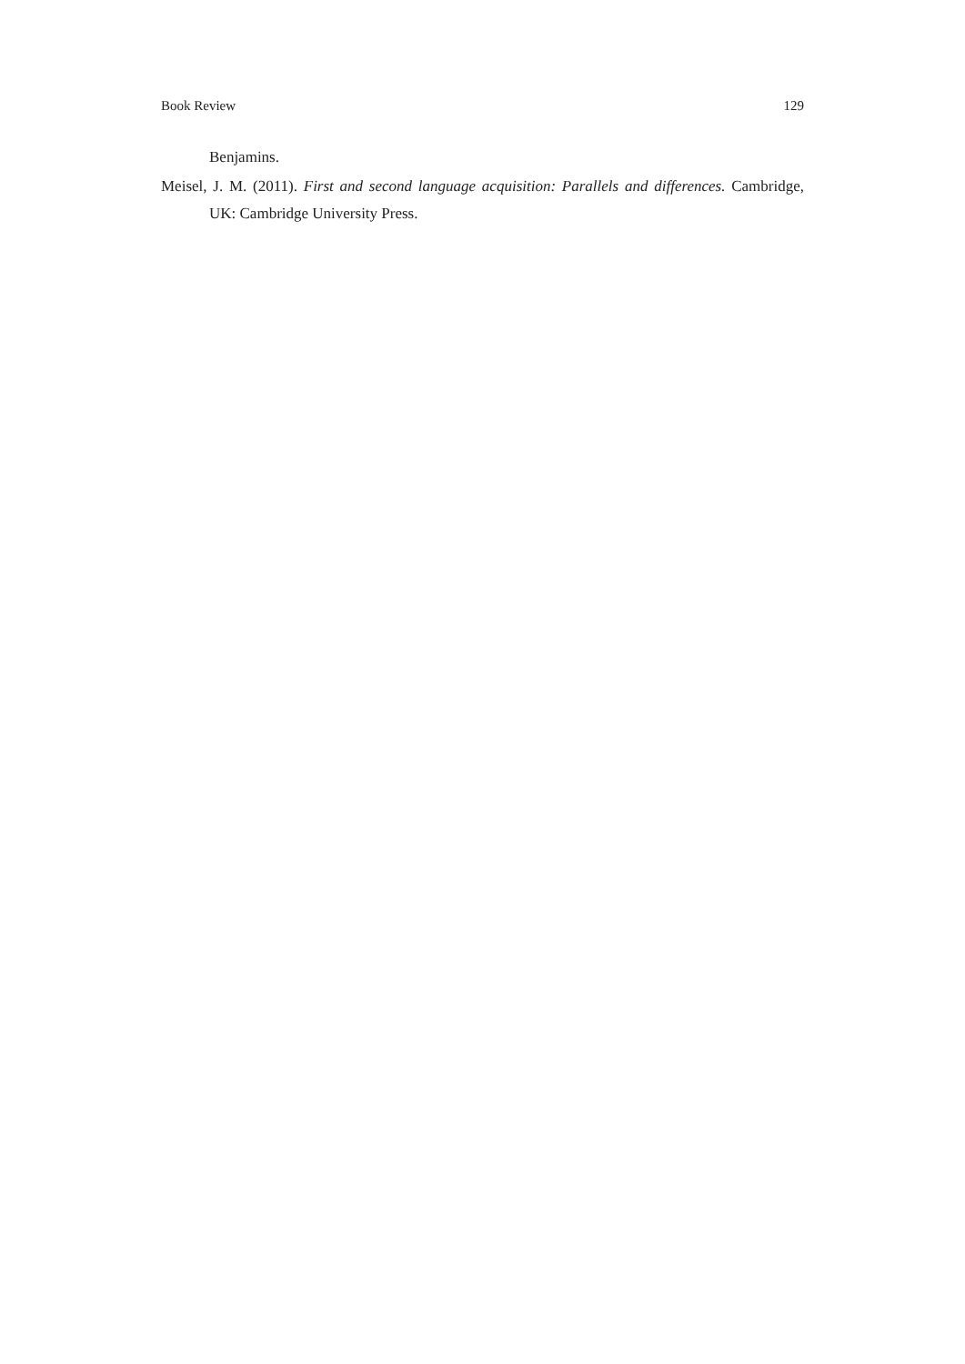Book Review 129
Benjamins.
Meisel, J. M. (2011). First and second language acquisition: Parallels and differences. Cambridge, UK: Cambridge University Press.